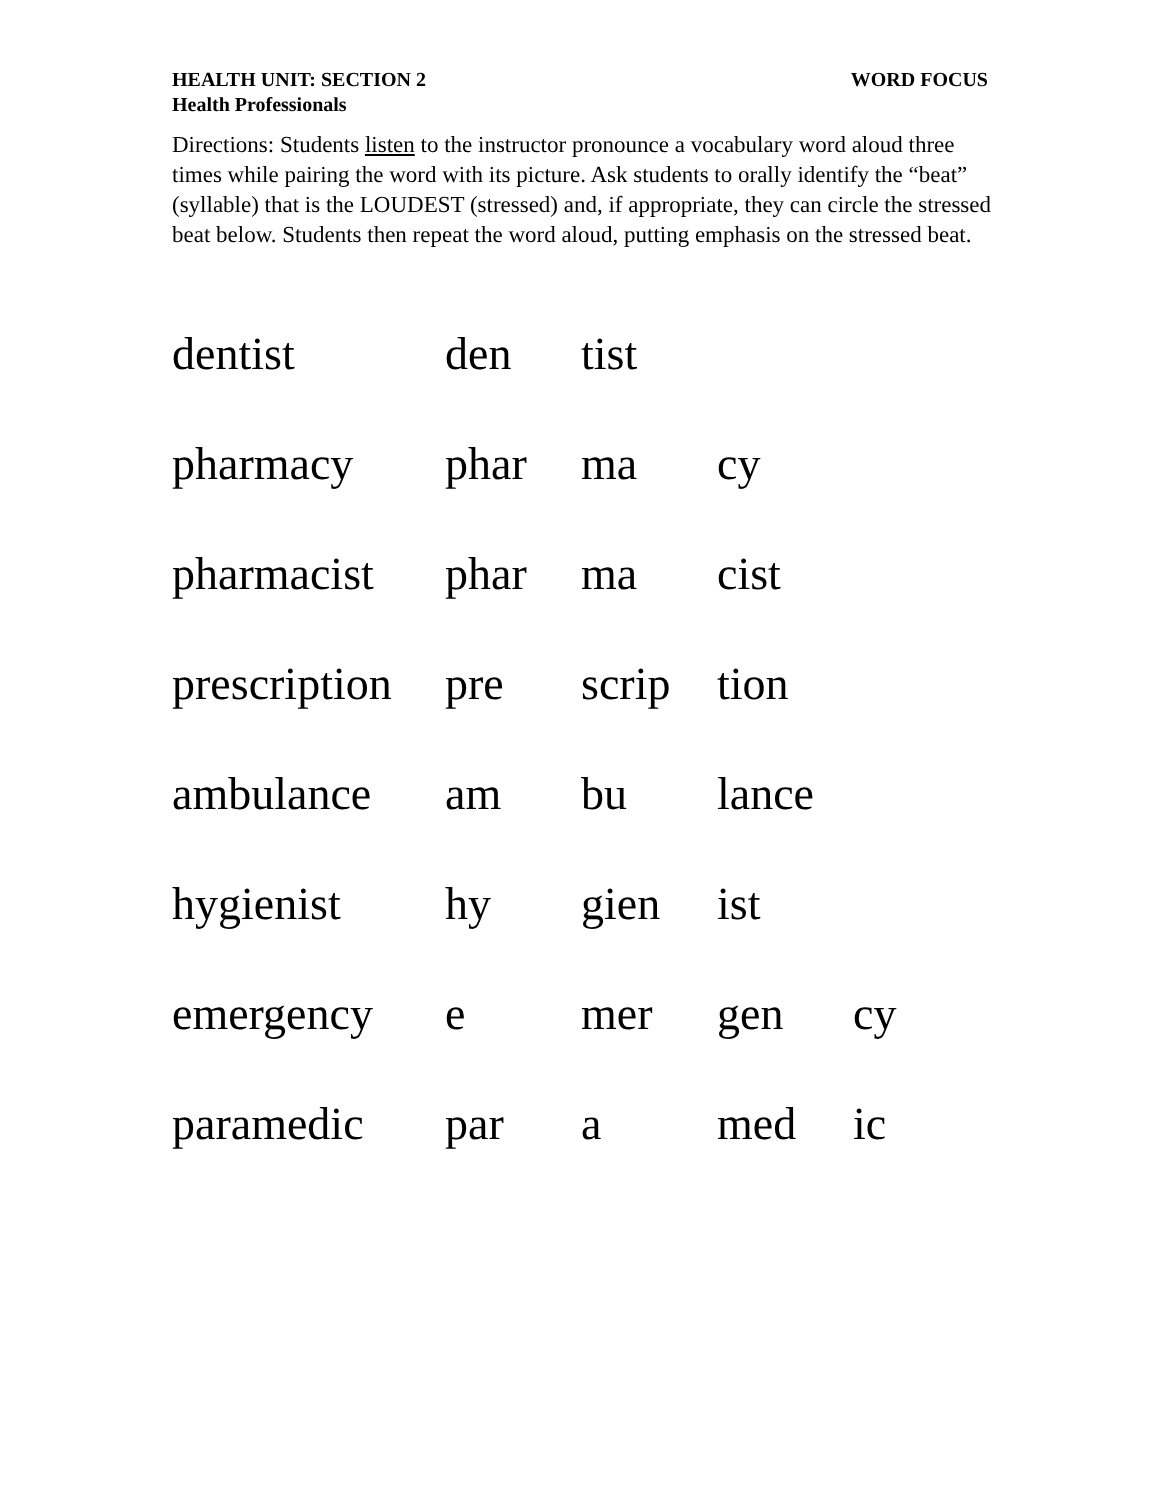HEALTH UNIT: SECTION 2 WORD FOCUS
Health Professionals
Directions: Students listen to the instructor pronounce a vocabulary word aloud three times while pairing the word with its picture. Ask students to orally identify the “beat” (syllable) that is the LOUDEST (stressed) and, if appropriate, they can circle the stressed beat below. Students then repeat the word aloud, putting emphasis on the stressed beat.
| dentist | den | tist | | |
| pharmacy | phar | ma | cy | |
| pharmacist | phar | ma | cist | |
| prescription | pre | scrip | tion | |
| ambulance | am | bu | lance | |
| hygienist | hy | gien | ist | |
| emergency | e | mer | gen | cy |
| paramedic | par | a | med | ic |